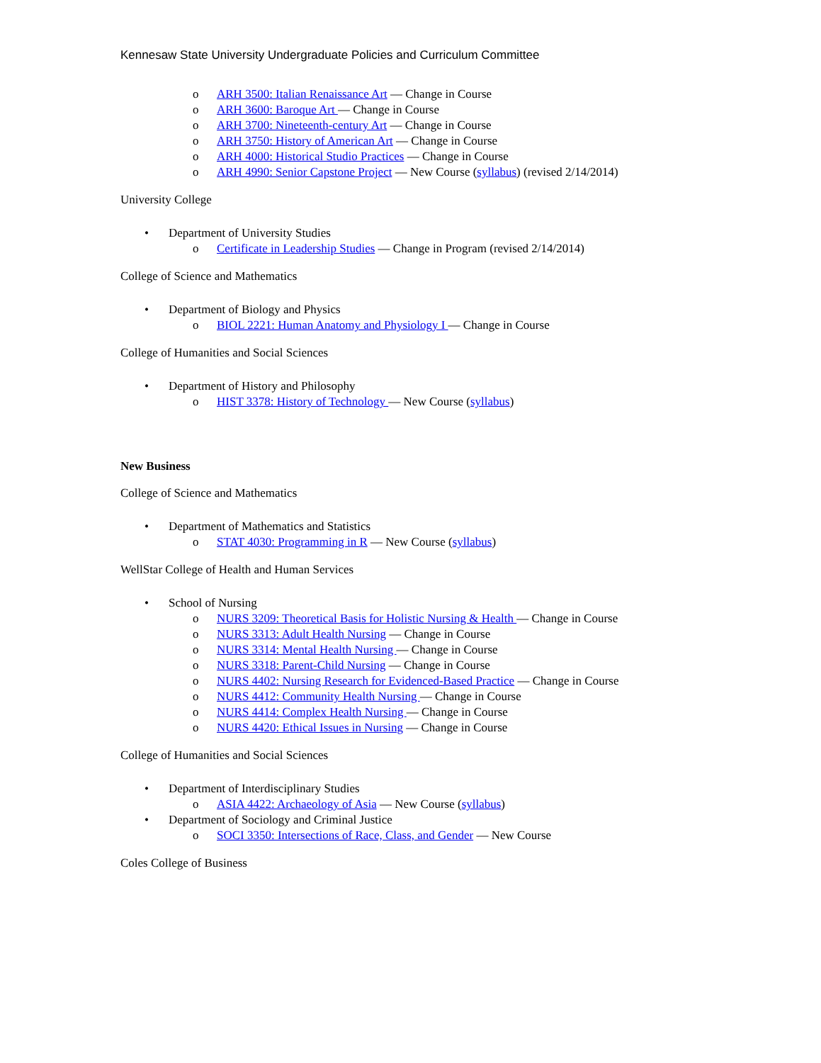Kennesaw State University Undergraduate Policies and Curriculum Committee
o ARH 3500: Italian Renaissance Art — Change in Course
o ARH 3600: Baroque Art — Change in Course
o ARH 3700: Nineteenth-century Art — Change in Course
o ARH 3750: History of American Art — Change in Course
o ARH 4000: Historical Studio Practices — Change in Course
o ARH 4990: Senior Capstone Project — New Course (syllabus) (revised 2/14/2014)
University College
• Department of University Studies
o Certificate in Leadership Studies — Change in Program (revised 2/14/2014)
College of Science and Mathematics
• Department of Biology and Physics
o BIOL 2221: Human Anatomy and Physiology I — Change in Course
College of Humanities and Social Sciences
• Department of History and Philosophy
o HIST 3378: History of Technology — New Course (syllabus)
New Business
College of Science and Mathematics
• Department of Mathematics and Statistics
o STAT 4030: Programming in R — New Course (syllabus)
WellStar College of Health and Human Services
• School of Nursing
o NURS 3209: Theoretical Basis for Holistic Nursing & Health — Change in Course
o NURS 3313: Adult Health Nursing — Change in Course
o NURS 3314: Mental Health Nursing — Change in Course
o NURS 3318: Parent-Child Nursing — Change in Course
o NURS 4402: Nursing Research for Evidenced-Based Practice — Change in Course
o NURS 4412: Community Health Nursing — Change in Course
o NURS 4414: Complex Health Nursing — Change in Course
o NURS 4420: Ethical Issues in Nursing — Change in Course
College of Humanities and Social Sciences
• Department of Interdisciplinary Studies
o ASIA 4422: Archaeology of Asia — New Course (syllabus)
• Department of Sociology and Criminal Justice
o SOCI 3350: Intersections of Race, Class, and Gender — New Course
Coles College of Business